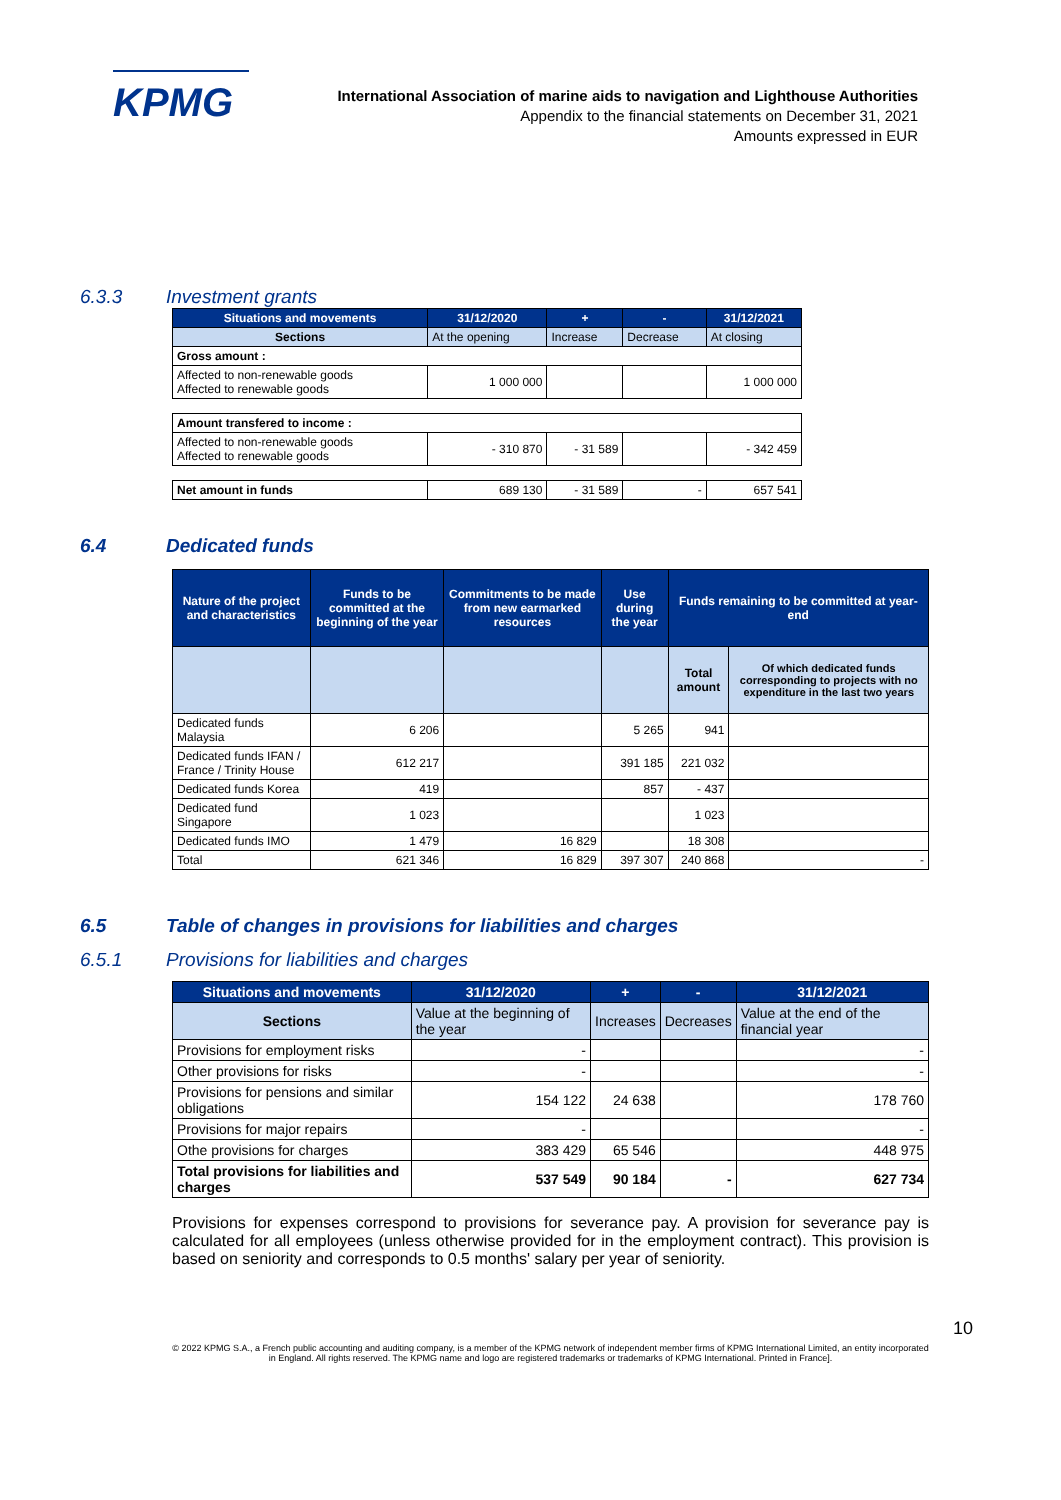KPMG
International Association of marine aids to navigation and Lighthouse Authorities
Appendix to the financial statements on December 31, 2021
Amounts expressed in EUR
6.3.3 Investment grants
| Situations and movements | 31/12/2020 | + | - | 31/12/2021 |
| --- | --- | --- | --- | --- |
| Sections | At the opening | Increase | Decrease | At closing |
| Gross amount : | | | | |
| Affected to non-renewable goods Affected to renewable goods | 1 000 000 | | | 1 000 000 |
| Amount transfered to income : | | | | |
| Affected to non-renewable goods Affected to renewable goods | - 310 870 | - 31 589 | | - 342 459 |
| Net amount in funds | 689 130 | - 31 589 | - | 657 541 |
6.4 Dedicated funds
| Nature of the project and characteristics | Funds to be committed at the beginning of the year | Commitments to be made from new earmarked resources | Use during the year | Funds remaining to be committed at year-end | |
| --- | --- | --- | --- | --- | --- |
| | | | | Total amount | Of which dedicated funds corresponding to projects with no expenditure in the last two years |
| Dedicated funds Malaysia | 6 206 | | 5 265 | 941 | |
| Dedicated funds IFAN / France / Trinity House | 612 217 | | 391 185 | 221 032 | |
| Dedicated funds Korea | 419 | | 857 | - 437 | |
| Dedicated fund Singapore | 1 023 | | | 1 023 | |
| Dedicated funds IMO | 1 479 | 16 829 | | 18 308 | |
| Total | 621 346 | 16 829 | 397 307 | 240 868 | - |
6.5 Table of changes in provisions for liabilities and charges
6.5.1 Provisions for liabilities and charges
| Situations and movements | 31/12/2020 | + | - | 31/12/2021 |
| --- | --- | --- | --- | --- |
| Sections | Value at the beginning of the year | Increases | Decreases | Value at the end of the financial year |
| Provisions for employment risks | - | | | - |
| Other provisions for risks | - | | | - |
| Provisions for pensions and similar obligations | 154 122 | 24 638 | | 178 760 |
| Provisions for major repairs | - | | | - |
| Othe provisions for charges | 383 429 | 65 546 | | 448 975 |
| Total provisions for liabilities and charges | 537 549 | 90 184 | - | 627 734 |
Provisions for expenses correspond to provisions for severance pay. A provision for severance pay is calculated for all employees (unless otherwise provided for in the employment contract). This provision is based on seniority and corresponds to 0.5 months' salary per year of seniority.
10
© 2022 KPMG S.A., a French public accounting and auditing company, is a member of the KPMG network of independent member firms of KPMG International Limited, an entity incorporated in England. All rights reserved. The KPMG name and logo are registered trademarks or trademarks of KPMG International. Printed in France].